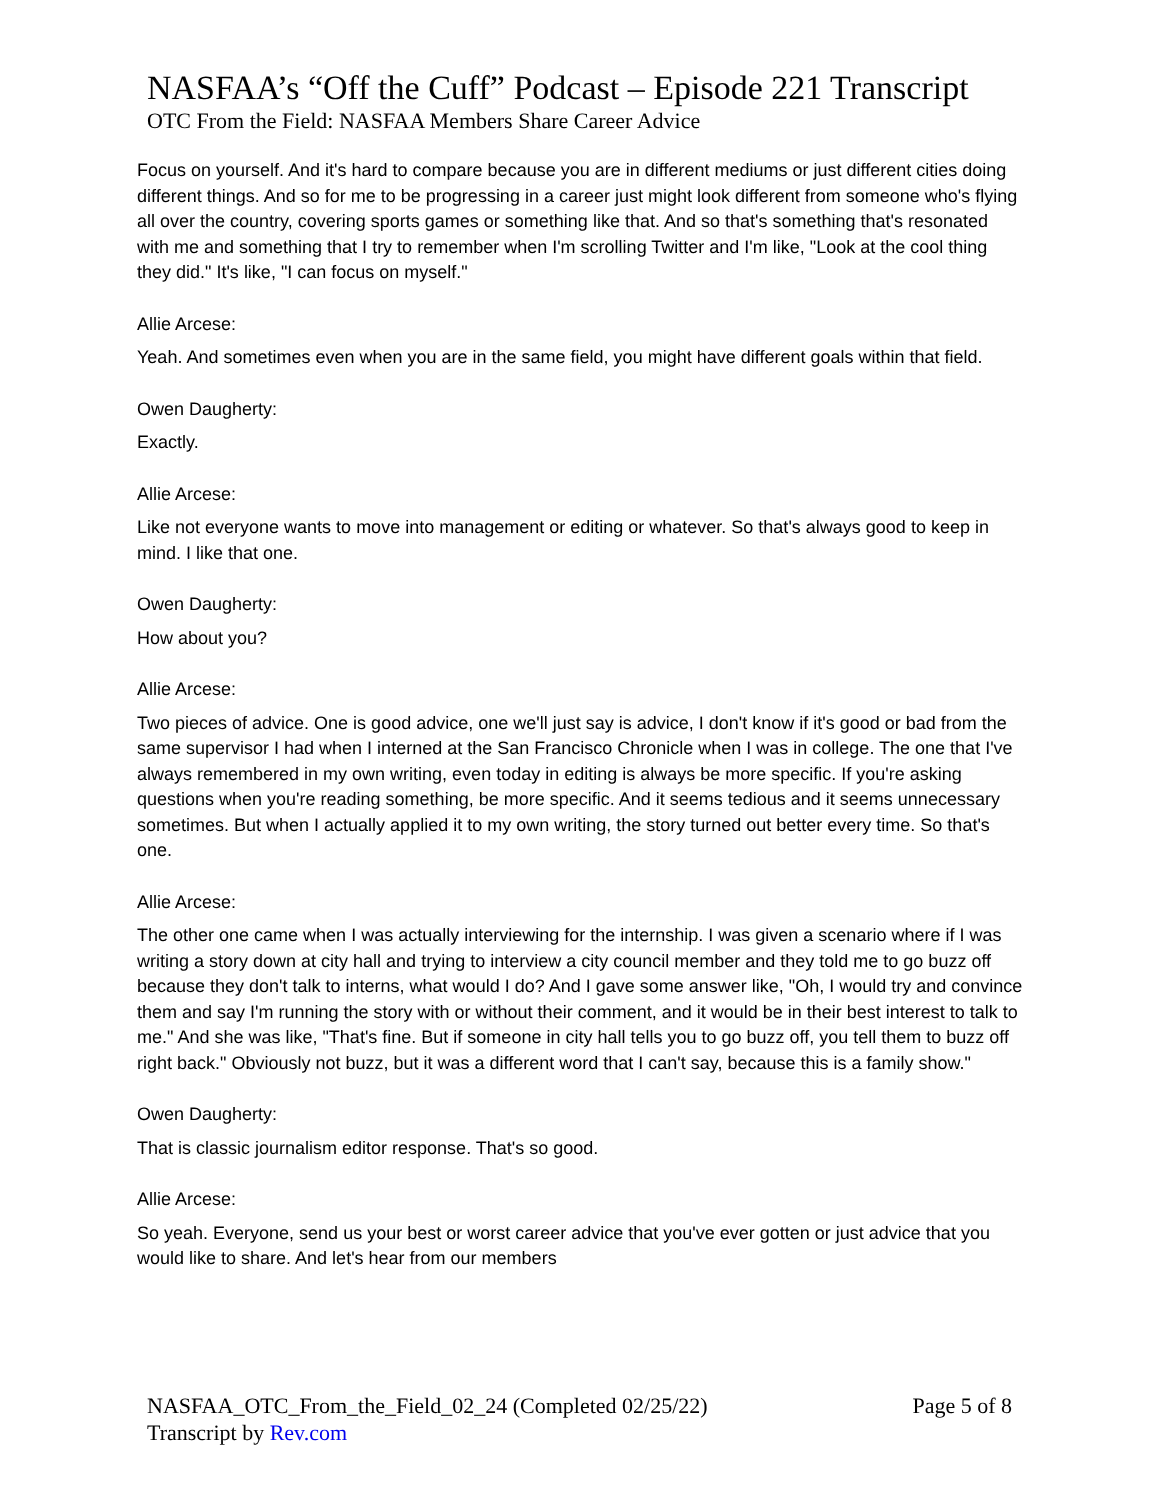NASFAA’s “Off the Cuff” Podcast – Episode 221 Transcript
OTC From the Field: NASFAA Members Share Career Advice
Focus on yourself. And it's hard to compare because you are in different mediums or just different cities doing different things. And so for me to be progressing in a career just might look different from someone who's flying all over the country, covering sports games or something like that. And so that's something that's resonated with me and something that I try to remember when I'm scrolling Twitter and I'm like, "Look at the cool thing they did." It's like, "I can focus on myself."
Allie Arcese:
Yeah. And sometimes even when you are in the same field, you might have different goals within that field.
Owen Daugherty:
Exactly.
Allie Arcese:
Like not everyone wants to move into management or editing or whatever. So that's always good to keep in mind. I like that one.
Owen Daugherty:
How about you?
Allie Arcese:
Two pieces of advice. One is good advice, one we'll just say is advice, I don't know if it's good or bad from the same supervisor I had when I interned at the San Francisco Chronicle when I was in college. The one that I've always remembered in my own writing, even today in editing is always be more specific. If you're asking questions when you're reading something, be more specific. And it seems tedious and it seems unnecessary sometimes. But when I actually applied it to my own writing, the story turned out better every time. So that's one.
Allie Arcese:
The other one came when I was actually interviewing for the internship. I was given a scenario where if I was writing a story down at city hall and trying to interview a city council member and they told me to go buzz off because they don't talk to interns, what would I do? And I gave some answer like, "Oh, I would try and convince them and say I'm running the story with or without their comment, and it would be in their best interest to talk to me." And she was like, "That's fine. But if someone in city hall tells you to go buzz off, you tell them to buzz off right back." Obviously not buzz, but it was a different word that I can't say, because this is a family show."
Owen Daugherty:
That is classic journalism editor response. That's so good.
Allie Arcese:
So yeah. Everyone, send us your best or worst career advice that you've ever gotten or just advice that you would like to share. And let's hear from our members
NASFAA_OTC_From_the_Field_02_24 (Completed 02/25/22)
Transcript by Rev.com
Page 5 of 8